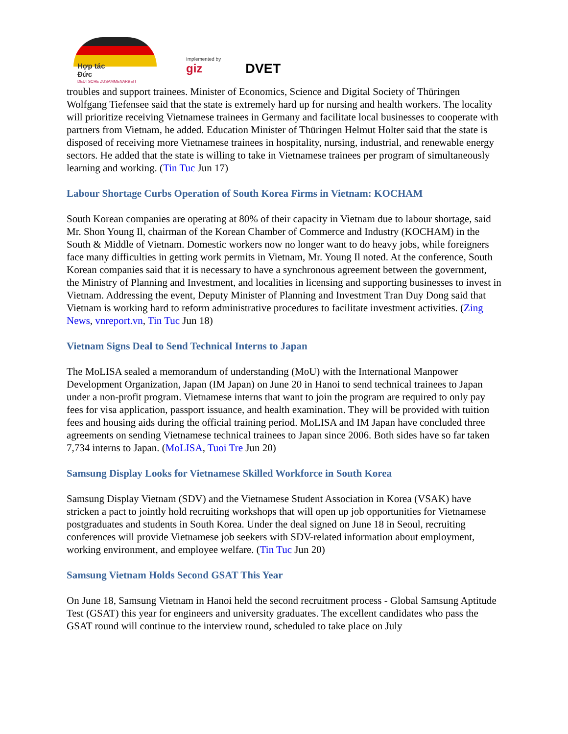Hợp tác
Đức
DEUTSCHE ZUSAMMENARBEIT
Implemented by
giz
DVET
troubles and support trainees. Minister of Economics, Science and Digital Society of Thüringen Wolfgang Tiefensee said that the state is extremely hard up for nursing and health workers. The locality will prioritize receiving Vietnamese trainees in Germany and facilitate local businesses to cooperate with partners from Vietnam, he added. Education Minister of Thüringen Helmut Holter said that the state is disposed of receiving more Vietnamese trainees in hospitality, nursing, industrial, and renewable energy sectors. He added that the state is willing to take in Vietnamese trainees per program of simultaneously learning and working. (Tin Tuc Jun 17)
Labour Shortage Curbs Operation of South Korea Firms in Vietnam: KOCHAM
South Korean companies are operating at 80% of their capacity in Vietnam due to labour shortage, said Mr. Shon Young Il, chairman of the Korean Chamber of Commerce and Industry (KOCHAM) in the South & Middle of Vietnam. Domestic workers now no longer want to do heavy jobs, while foreigners face many difficulties in getting work permits in Vietnam, Mr. Young Il noted. At the conference, South Korean companies said that it is necessary to have a synchronous agreement between the government, the Ministry of Planning and Investment, and localities in licensing and supporting businesses to invest in Vietnam. Addressing the event, Deputy Minister of Planning and Investment Tran Duy Dong said that Vietnam is working hard to reform administrative procedures to facilitate investment activities. (Zing News, vnreport.vn, Tin Tuc Jun 18)
Vietnam Signs Deal to Send Technical Interns to Japan
The MoLISA sealed a memorandum of understanding (MoU) with the International Manpower Development Organization, Japan (IM Japan) on June 20 in Hanoi to send technical trainees to Japan under a non-profit program. Vietnamese interns that want to join the program are required to only pay fees for visa application, passport issuance, and health examination. They will be provided with tuition fees and housing aids during the official training period. MoLISA and IM Japan have concluded three agreements on sending Vietnamese technical trainees to Japan since 2006. Both sides have so far taken 7,734 interns to Japan. (MoLISA, Tuoi Tre Jun 20)
Samsung Display Looks for Vietnamese Skilled Workforce in South Korea
Samsung Display Vietnam (SDV) and the Vietnamese Student Association in Korea (VSAK) have stricken a pact to jointly hold recruiting workshops that will open up job opportunities for Vietnamese postgraduates and students in South Korea. Under the deal signed on June 18 in Seoul, recruiting conferences will provide Vietnamese job seekers with SDV-related information about employment, working environment, and employee welfare. (Tin Tuc Jun 20)
Samsung Vietnam Holds Second GSAT This Year
On June 18, Samsung Vietnam in Hanoi held the second recruitment process - Global Samsung Aptitude Test (GSAT) this year for engineers and university graduates. The excellent candidates who pass the GSAT round will continue to the interview round, scheduled to take place on July